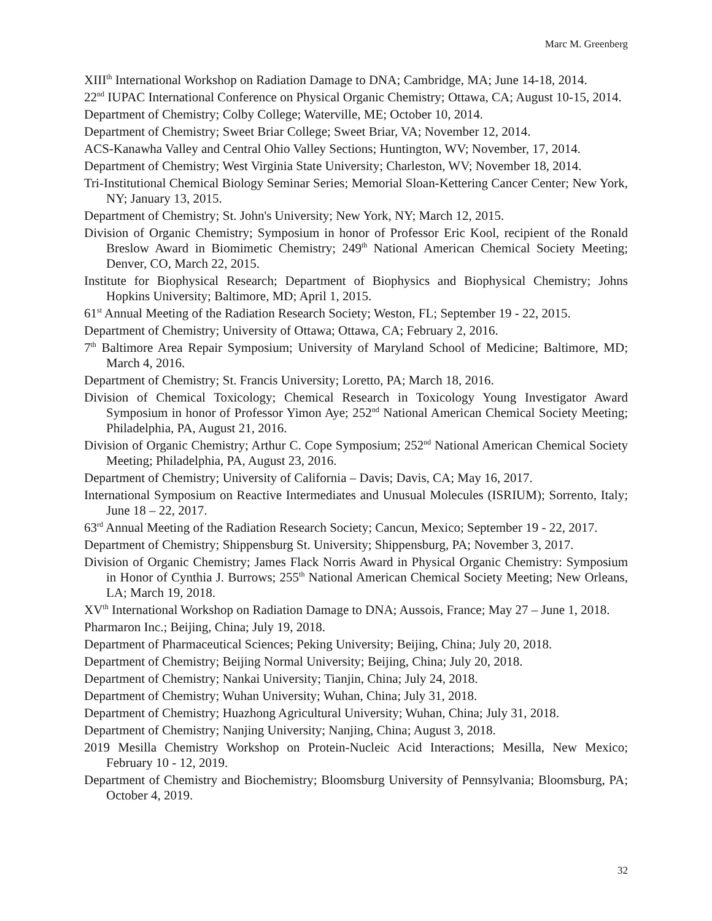Marc M. Greenberg
XIII<sup>th</sup> International Workshop on Radiation Damage to DNA; Cambridge, MA; June 14-18, 2014.
22<sup>nd</sup> IUPAC International Conference on Physical Organic Chemistry; Ottawa, CA; August 10-15, 2014.
Department of Chemistry; Colby College; Waterville, ME; October 10, 2014.
Department of Chemistry; Sweet Briar College; Sweet Briar, VA; November 12, 2014.
ACS-Kanawha Valley and Central Ohio Valley Sections; Huntington, WV; November, 17, 2014.
Department of Chemistry; West Virginia State University; Charleston, WV; November 18, 2014.
Tri-Institutional Chemical Biology Seminar Series; Memorial Sloan-Kettering Cancer Center; New York, NY; January 13, 2015.
Department of Chemistry; St. John's University; New York, NY; March 12, 2015.
Division of Organic Chemistry; Symposium in honor of Professor Eric Kool, recipient of the Ronald Breslow Award in Biomimetic Chemistry; 249<sup>th</sup> National American Chemical Society Meeting; Denver, CO, March 22, 2015.
Institute for Biophysical Research; Department of Biophysics and Biophysical Chemistry; Johns Hopkins University; Baltimore, MD; April 1, 2015.
61<sup>st</sup> Annual Meeting of the Radiation Research Society; Weston, FL; September 19 - 22, 2015.
Department of Chemistry; University of Ottawa; Ottawa, CA; February 2, 2016.
7<sup>th</sup> Baltimore Area Repair Symposium; University of Maryland School of Medicine; Baltimore, MD; March 4, 2016.
Department of Chemistry; St. Francis University; Loretto, PA; March 18, 2016.
Division of Chemical Toxicology; Chemical Research in Toxicology Young Investigator Award Symposium in honor of Professor Yimon Aye; 252<sup>nd</sup> National American Chemical Society Meeting; Philadelphia, PA, August 21, 2016.
Division of Organic Chemistry; Arthur C. Cope Symposium; 252<sup>nd</sup> National American Chemical Society Meeting; Philadelphia, PA, August 23, 2016.
Department of Chemistry; University of California – Davis; Davis, CA; May 16, 2017.
International Symposium on Reactive Intermediates and Unusual Molecules (ISRIUM); Sorrento, Italy; June 18 – 22, 2017.
63<sup>rd</sup> Annual Meeting of the Radiation Research Society; Cancun, Mexico; September 19 - 22, 2017.
Department of Chemistry; Shippensburg St. University; Shippensburg, PA; November 3, 2017.
Division of Organic Chemistry; James Flack Norris Award in Physical Organic Chemistry: Symposium in Honor of Cynthia J. Burrows; 255<sup>th</sup> National American Chemical Society Meeting; New Orleans, LA; March 19, 2018.
XV<sup>th</sup> International Workshop on Radiation Damage to DNA; Aussois, France; May 27 – June 1, 2018.
Pharmaron Inc.; Beijing, China; July 19, 2018.
Department of Pharmaceutical Sciences; Peking University; Beijing, China; July 20, 2018.
Department of Chemistry; Beijing Normal University; Beijing, China; July 20, 2018.
Department of Chemistry; Nankai University; Tianjin, China; July 24, 2018.
Department of Chemistry; Wuhan University; Wuhan, China; July 31, 2018.
Department of Chemistry; Huazhong Agricultural University; Wuhan, China; July 31, 2018.
Department of Chemistry; Nanjing University; Nanjing, China; August 3, 2018.
2019 Mesilla Chemistry Workshop on Protein-Nucleic Acid Interactions; Mesilla, New Mexico; February 10 - 12, 2019.
Department of Chemistry and Biochemistry; Bloomsburg University of Pennsylvania; Bloomsburg, PA; October 4, 2019.
32